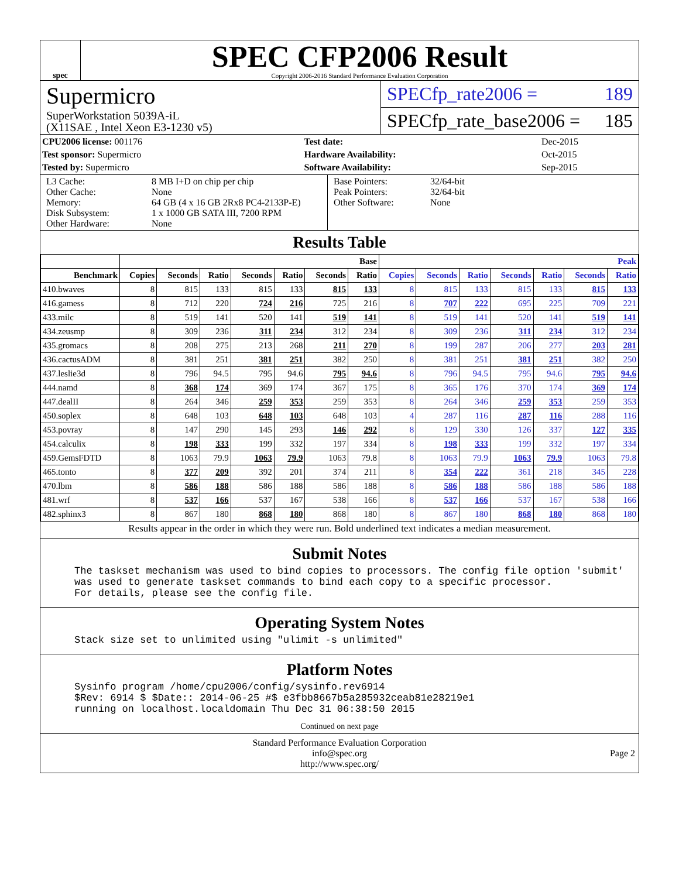spec
SPEC CFP2006 Result
Copyright 2006-2016 Standard Performance Evaluation Corporation
Supermicro
SuperWorkstation 5039A-iL
(X11SAE , Intel Xeon E3-1230 v5)
SPECfp_rate2006 = 189
SPECfp_rate_base2006 = 185
| CPU2006 license: 001176 | | Test date: | Dec-2015 |
| Test sponsor: Supermicro | | Hardware Availability: | Oct-2015 |
| Tested by: Supermicro | | Software Availability: | Sep-2015 |
L3 Cache:
Other Cache:
Memory:
Disk Subsystem:
Other Hardware:
8 MB I+D on chip per chip
None
64 GB (4 x 16 GB 2Rx8 PC4-2133P-E)
1 x 1000 GB SATA III, 7200 RPM
None
Base Pointers:
Peak Pointers:
Other Software:
32/64-bit
32/64-bit
None
Results Table
| | Base | | | | | | | Peak | | | | | | |
| --- | --- | --- | --- | --- | --- | --- | --- | --- | --- | --- | --- | --- | --- | --- |
| Benchmark | Copies | Seconds | Ratio | Seconds | Ratio | Seconds | Ratio | Copies | Seconds | Ratio | Seconds | Ratio | Seconds | Ratio |
| 410.bwaves | 8 | 815 | 133 | 815 | 133 | 815 | 133 | 8 | 815 | 133 | 815 | 133 | 815 | 133 |
| 416.gamess | 8 | 712 | 220 | 724 | 216 | 725 | 216 | 8 | 707 | 222 | 695 | 225 | 709 | 221 |
| 433.milc | 8 | 519 | 141 | 520 | 141 | 519 | 141 | 8 | 519 | 141 | 520 | 141 | 519 | 141 |
| 434.zeusmp | 8 | 309 | 236 | 311 | 234 | 312 | 234 | 8 | 309 | 236 | 311 | 234 | 312 | 234 |
| 435.gromacs | 8 | 208 | 275 | 213 | 268 | 211 | 270 | 8 | 199 | 287 | 206 | 277 | 203 | 281 |
| 436.cactusADM | 8 | 381 | 251 | 381 | 251 | 382 | 250 | 8 | 381 | 251 | 381 | 251 | 382 | 250 |
| 437.leslie3d | 8 | 796 | 94.5 | 795 | 94.6 | 795 | 94.6 | 8 | 796 | 94.5 | 795 | 94.6 | 795 | 94.6 |
| 444.namd | 8 | 368 | 174 | 369 | 174 | 367 | 175 | 8 | 365 | 176 | 370 | 174 | 369 | 174 |
| 447.dealII | 8 | 264 | 346 | 259 | 353 | 259 | 353 | 8 | 264 | 346 | 259 | 353 | 259 | 353 |
| 450.soplex | 8 | 648 | 103 | 648 | 103 | 648 | 103 | 4 | 287 | 116 | 287 | 116 | 288 | 116 |
| 453.povray | 8 | 147 | 290 | 145 | 293 | 146 | 292 | 8 | 129 | 330 | 126 | 337 | 127 | 335 |
| 454.calculix | 8 | 198 | 333 | 199 | 332 | 197 | 334 | 8 | 198 | 333 | 199 | 332 | 197 | 334 |
| 459.GemsFDTD | 8 | 1063 | 79.9 | 1063 | 79.9 | 1063 | 79.8 | 8 | 1063 | 79.9 | 1063 | 79.9 | 1063 | 79.8 |
| 465.tonto | 8 | 377 | 209 | 392 | 201 | 374 | 211 | 8 | 354 | 222 | 361 | 218 | 345 | 228 |
| 470.lbm | 8 | 586 | 188 | 586 | 188 | 586 | 188 | 8 | 586 | 188 | 586 | 188 | 586 | 188 |
| 481.wrf | 8 | 537 | 166 | 537 | 167 | 538 | 166 | 8 | 537 | 166 | 537 | 167 | 538 | 166 |
| 482.sphinx3 | 8 | 867 | 180 | 868 | 180 | 868 | 180 | 8 | 867 | 180 | 868 | 180 | 868 | 180 |
Results appear in the order in which they were run. Bold underlined text indicates a median measurement.
Submit Notes
The taskset mechanism was used to bind copies to processors. The config file option 'submit'
was used to generate taskset commands to bind each copy to a specific processor.
For details, please see the config file.
Operating System Notes
Stack size set to unlimited using "ulimit -s unlimited"
Platform Notes
Sysinfo program /home/cpu2006/config/sysinfo.rev6914
$Rev: 6914 $ $Date:: 2014-06-25 #$ e3fbb8667b5a285932ceab81e28219e1
running on localhost.localdomain Thu Dec 31 06:38:50 2015
Continued on next page
Standard Performance Evaluation Corporation
info@spec.org
http://www.spec.org/
Page 2